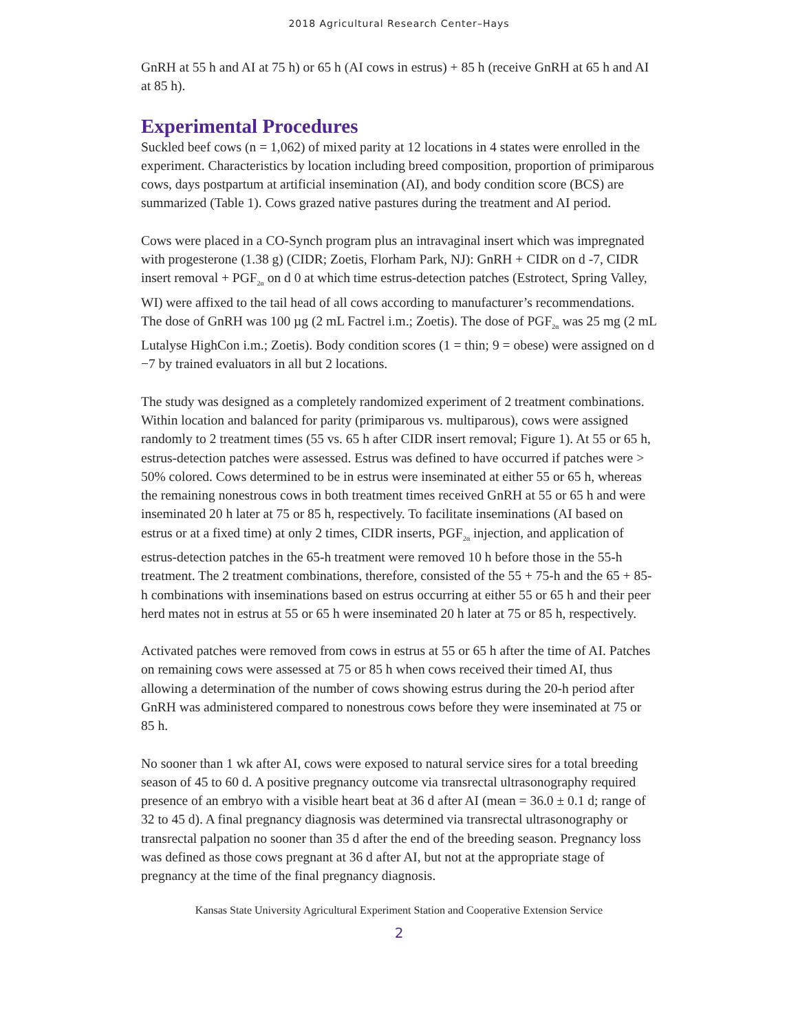2018 Agricultural Research Center–Hays
GnRH at 55 h and AI at 75 h) or 65 h (AI cows in estrus) + 85 h (receive GnRH at 65 h and AI at 85 h).
Experimental Procedures
Suckled beef cows (n = 1,062) of mixed parity at 12 locations in 4 states were enrolled in the experiment. Characteristics by location including breed composition, proportion of primiparous cows, days postpartum at artificial insemination (AI), and body condition score (BCS) are summarized (Table 1). Cows grazed native pastures during the treatment and AI period.
Cows were placed in a CO-Synch program plus an intravaginal insert which was impregnated with progesterone (1.38 g) (CIDR; Zoetis, Florham Park, NJ): GnRH + CIDR on d -7, CIDR insert removal + PGF<sub>2α</sub> on d 0 at which time estrus-detection patches (Estrotect, Spring Valley, WI) were affixed to the tail head of all cows according to manufacturer’s recommendations. The dose of GnRH was 100 µg (2 mL Factrel i.m.; Zoetis). The dose of PGF<sub>2α</sub> was 25 mg (2 mL Lutalyse HighCon i.m.; Zoetis). Body condition scores (1 = thin; 9 = obese) were assigned on d −7 by trained evaluators in all but 2 locations.
The study was designed as a completely randomized experiment of 2 treatment combinations. Within location and balanced for parity (primiparous vs. multiparous), cows were assigned randomly to 2 treatment times (55 vs. 65 h after CIDR insert removal; Figure 1). At 55 or 65 h, estrus-detection patches were assessed. Estrus was defined to have occurred if patches were > 50% colored. Cows determined to be in estrus were inseminated at either 55 or 65 h, whereas the remaining nonestrous cows in both treatment times received GnRH at 55 or 65 h and were inseminated 20 h later at 75 or 85 h, respectively. To facilitate inseminations (AI based on estrus or at a fixed time) at only 2 times, CIDR inserts, PGF<sub>2α</sub> injection, and application of estrus-detection patches in the 65-h treatment were removed 10 h before those in the 55-h treatment. The 2 treatment combinations, therefore, consisted of the 55 + 75-h and the 65 + 85-h combinations with inseminations based on estrus occurring at either 55 or 65 h and their peer herd mates not in estrus at 55 or 65 h were inseminated 20 h later at 75 or 85 h, respectively.
Activated patches were removed from cows in estrus at 55 or 65 h after the time of AI. Patches on remaining cows were assessed at 75 or 85 h when cows received their timed AI, thus allowing a determination of the number of cows showing estrus during the 20-h period after GnRH was administered compared to nonestrous cows before they were inseminated at 75 or 85 h.
No sooner than 1 wk after AI, cows were exposed to natural service sires for a total breeding season of 45 to 60 d. A positive pregnancy outcome via transrectal ultrasonography required presence of an embryo with a visible heart beat at 36 d after AI (mean = 36.0 ± 0.1 d; range of 32 to 45 d). A final pregnancy diagnosis was determined via transrectal ultrasonography or transrectal palpation no sooner than 35 d after the end of the breeding season. Pregnancy loss was defined as those cows pregnant at 36 d after AI, but not at the appropriate stage of pregnancy at the time of the final pregnancy diagnosis.
Kansas State University Agricultural Experiment Station and Cooperative Extension Service
2